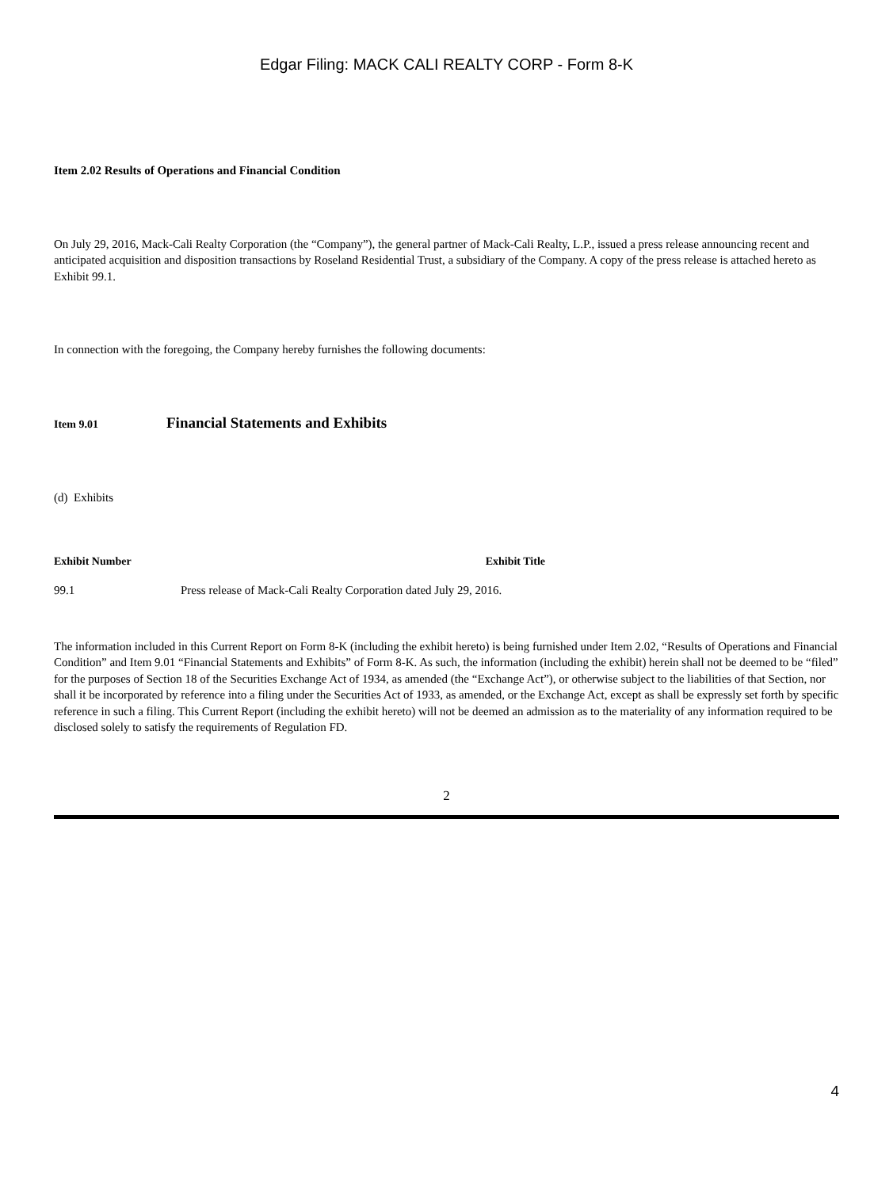Edgar Filing: MACK CALI REALTY CORP - Form 8-K
Item 2.02 Results of Operations and Financial Condition
On July 29, 2016, Mack-Cali Realty Corporation (the “Company”), the general partner of Mack-Cali Realty, L.P., issued a press release announcing recent and anticipated acquisition and disposition transactions by Roseland Residential Trust, a subsidiary of the Company. A copy of the press release is attached hereto as Exhibit 99.1.
In connection with the foregoing, the Company hereby furnishes the following documents:
Item 9.01 Financial Statements and Exhibits
(d) Exhibits
| Exhibit Number | Exhibit Title |
| --- | --- |
| 99.1 | Press release of Mack-Cali Realty Corporation dated July 29, 2016. |
The information included in this Current Report on Form 8-K (including the exhibit hereto) is being furnished under Item 2.02, “Results of Operations and Financial Condition” and Item 9.01 “Financial Statements and Exhibits” of Form 8-K. As such, the information (including the exhibit) herein shall not be deemed to be “filed” for the purposes of Section 18 of the Securities Exchange Act of 1934, as amended (the “Exchange Act”), or otherwise subject to the liabilities of that Section, nor shall it be incorporated by reference into a filing under the Securities Act of 1933, as amended, or the Exchange Act, except as shall be expressly set forth by specific reference in such a filing. This Current Report (including the exhibit hereto) will not be deemed an admission as to the materiality of any information required to be disclosed solely to satisfy the requirements of Regulation FD.
2
4